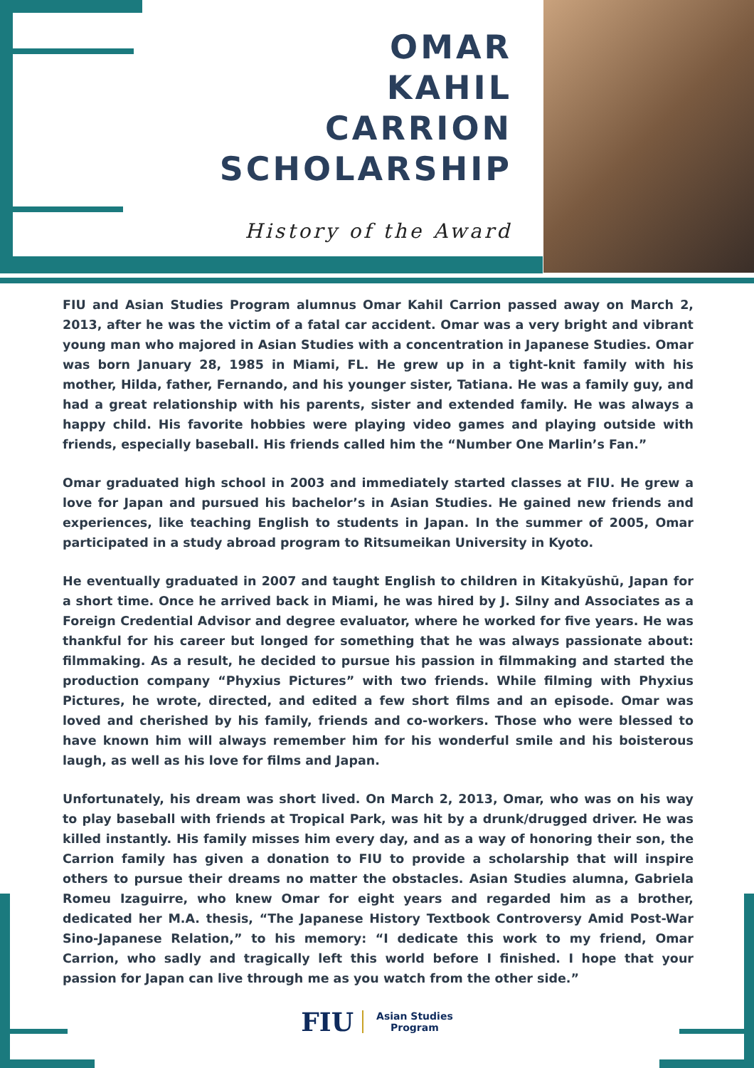OMAR
KAHIL
CARRION
SCHOLARSHIP
History of the Award
FIU and Asian Studies Program alumnus Omar Kahil Carrion passed away on March 2, 2013, after he was the victim of a fatal car accident. Omar was a very bright and vibrant young man who majored in Asian Studies with a concentration in Japanese Studies. Omar was born January 28, 1985 in Miami, FL. He grew up in a tight-knit family with his mother, Hilda, father, Fernando, and his younger sister, Tatiana. He was a family guy, and had a great relationship with his parents, sister and extended family. He was always a happy child. His favorite hobbies were playing video games and playing outside with friends, especially baseball. His friends called him the “Number One Marlin’s Fan.”
Omar graduated high school in 2003 and immediately started classes at FIU. He grew a love for Japan and pursued his bachelor’s in Asian Studies. He gained new friends and experiences, like teaching English to students in Japan. In the summer of 2005, Omar participated in a study abroad program to Ritsumeikan University in Kyoto.
He eventually graduated in 2007 and taught English to children in Kitakyūshū, Japan for a short time. Once he arrived back in Miami, he was hired by J. Silny and Associates as a Foreign Credential Advisor and degree evaluator, where he worked for five years. He was thankful for his career but longed for something that he was always passionate about: filmmaking. As a result, he decided to pursue his passion in filmmaking and started the production company “Phyxius Pictures” with two friends. While filming with Phyxius Pictures, he wrote, directed, and edited a few short films and an episode. Omar was loved and cherished by his family, friends and co-workers. Those who were blessed to have known him will always remember him for his wonderful smile and his boisterous laugh, as well as his love for films and Japan.
Unfortunately, his dream was short lived. On March 2, 2013, Omar, who was on his way to play baseball with friends at Tropical Park, was hit by a drunk/drugged driver. He was killed instantly. His family misses him every day, and as a way of honoring their son, the Carrion family has given a donation to FIU to provide a scholarship that will inspire others to pursue their dreams no matter the obstacles. Asian Studies alumna, Gabriela Romeu Izaguirre, who knew Omar for eight years and regarded him as a brother, dedicated her M.A. thesis, “The Japanese History Textbook Controversy Amid Post-War Sino-Japanese Relation,” to his memory: “I dedicate this work to my friend, Omar Carrion, who sadly and tragically left this world before I finished. I hope that your passion for Japan can live through me as you watch from the other side.”
FIU Asian Studies
Program